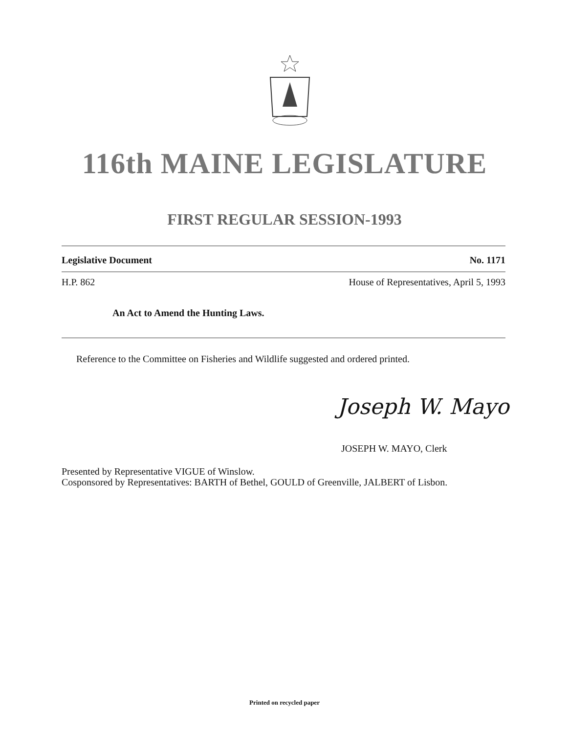116th MAINE LEGISLATURE
FIRST REGULAR SESSION-1993
Legislative Document No. 1171
H.P. 862 House of Representatives, April 5, 1993
An Act to Amend the Hunting Laws.
Reference to the Committee on Fisheries and Wildlife suggested and ordered printed.
Joseph W. Mayo
JOSEPH W. MAYO, Clerk
Presented by Representative VIGUE of Winslow.
Cosponsored by Representatives: BARTH of Bethel, GOULD of Greenville, JALBERT of Lisbon.
Printed on recycled paper